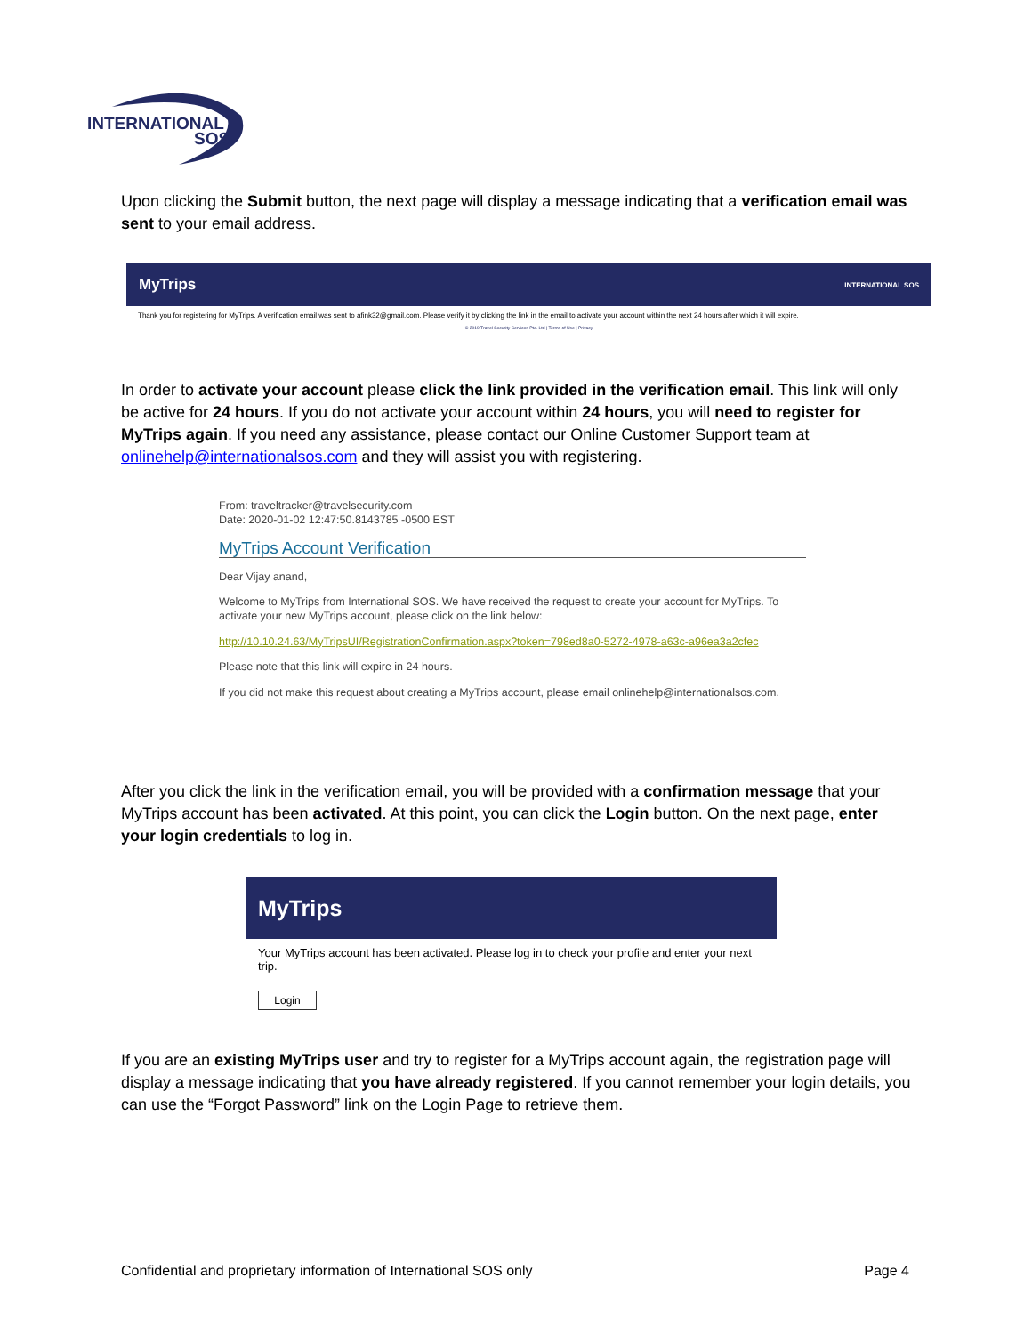INTERNATIONAL
SOS
Upon clicking the Submit button, the next page will display a message indicating that a verification email was sent to your email address.
MyTrips INTERNATIONAL SOS
Thank you for registering for MyTrips. A verification email was sent to afink32@gmail.com. Please verify it by clicking the link in the email to activate your account within the next 24 hours after which it will expire.
© 2019 Travel Security Services Pte. Ltd | Terms of Use | Privacy
In order to activate your account please click the link provided in the verification email. This link will only be active for 24 hours. If you do not activate your account within 24 hours, you will need to register for MyTrips again. If you need any assistance, please contact our Online Customer Support team at onlinehelp@internationalsos.com and they will assist you with registering.
From: traveltracker@travelsecurity.com
Date: 2020-01-02 12:47:50.8143785 -0500 EST
MyTrips Account Verification
Dear Vijay anand,
Welcome to MyTrips from International SOS. We have received the request to create your account for MyTrips. To activate your new MyTrips account, please click on the link below:
http://10.10.24.63/MyTripsUI/RegistrationConfirmation.aspx?token=798ed8a0-5272-4978-a63c-a96ea3a2cfec
Please note that this link will expire in 24 hours.
If you did not make this request about creating a MyTrips account, please email onlinehelp@internationalsos.com.
After you click the link in the verification email, you will be provided with a confirmation message that your MyTrips account has been activated. At this point, you can click the Login button. On the next page, enter your login credentials to log in.
MyTrips
Your MyTrips account has been activated. Please log in to check your profile and enter your next trip.
Login
If you are an existing MyTrips user and try to register for a MyTrips account again, the registration page will display a message indicating that you have already registered. If you cannot remember your login details, you can use the “Forgot Password” link on the Login Page to retrieve them.
Confidential and proprietary information of International SOS only Page 4